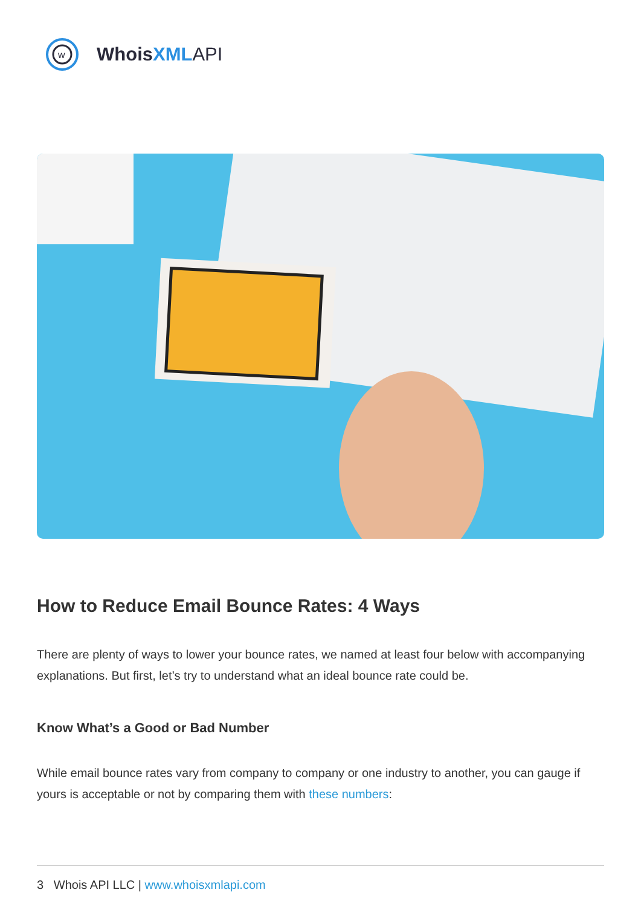w
Whois XML API
How to Reduce Email Bounce Rates: 4 Ways
There are plenty of ways to lower your bounce rates, we named at least four below with accompanying explanations. But first, let’s try to understand what an ideal bounce rate could be.
Know What’s a Good or Bad Number
While email bounce rates vary from company to company or one industry to another, you can gauge if yours is acceptable or not by comparing them with these numbers:
3 Whois API LLC | www.whoisxmlapi.com